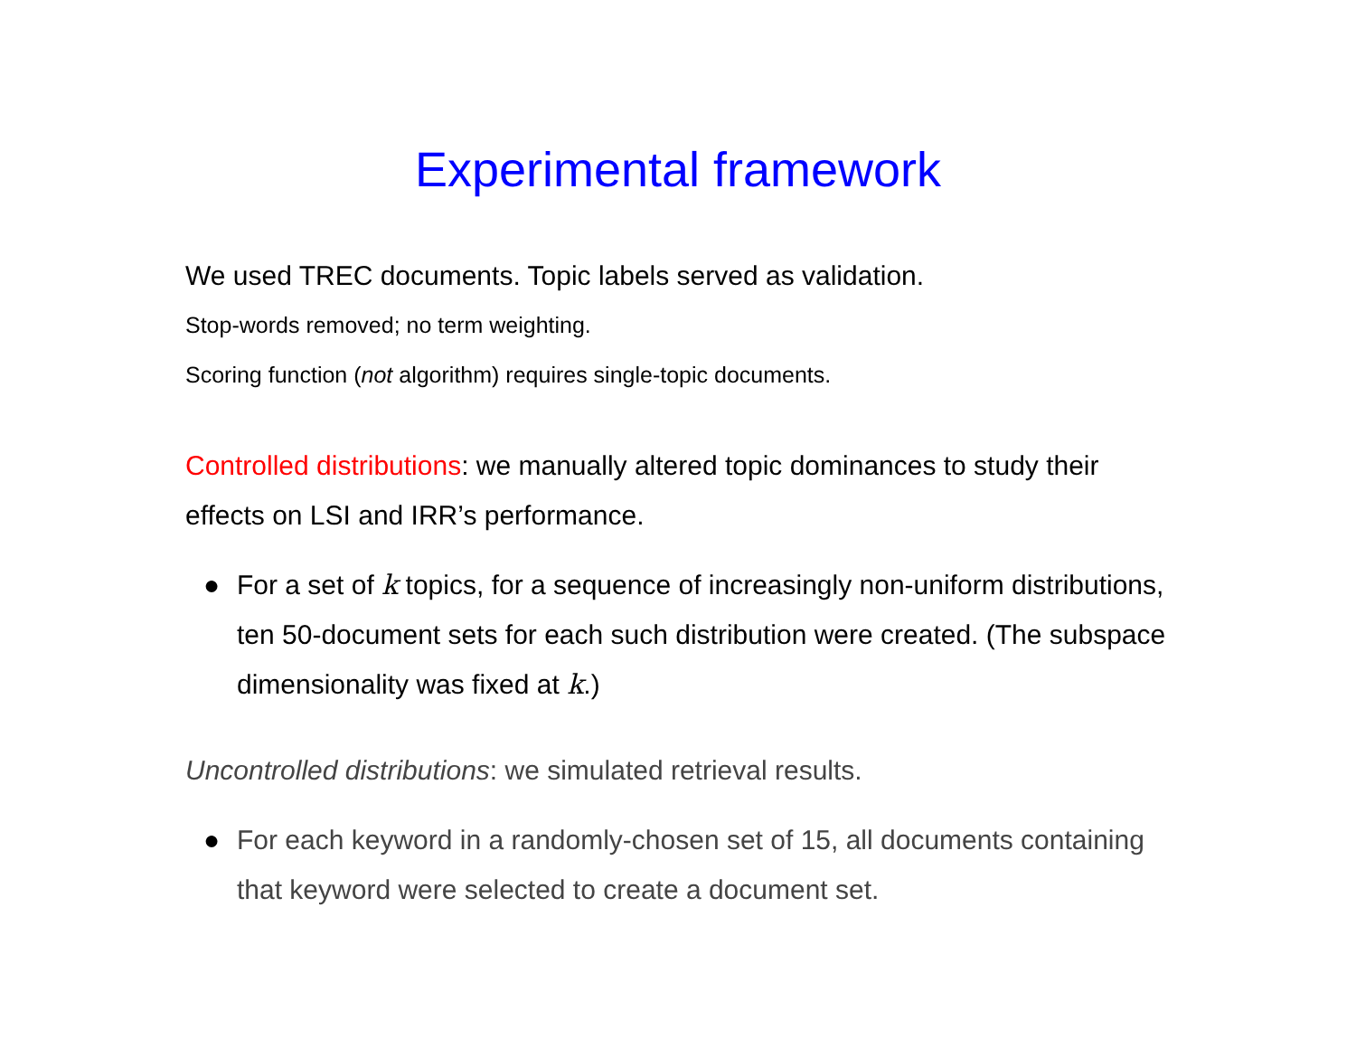Experimental framework
We used TREC documents. Topic labels served as validation.
Stop-words removed; no term weighting.
Scoring function (not algorithm) requires single-topic documents.
Controlled distributions: we manually altered topic dominances to study their effects on LSI and IRR’s performance.
● For a set of k topics, for a sequence of increasingly non-uniform distributions, ten 50-document sets for each such distribution were created. (The subspace dimensionality was fixed at k.)
Uncontrolled distributions: we simulated retrieval results.
● For each keyword in a randomly-chosen set of 15, all documents containing that keyword were selected to create a document set.